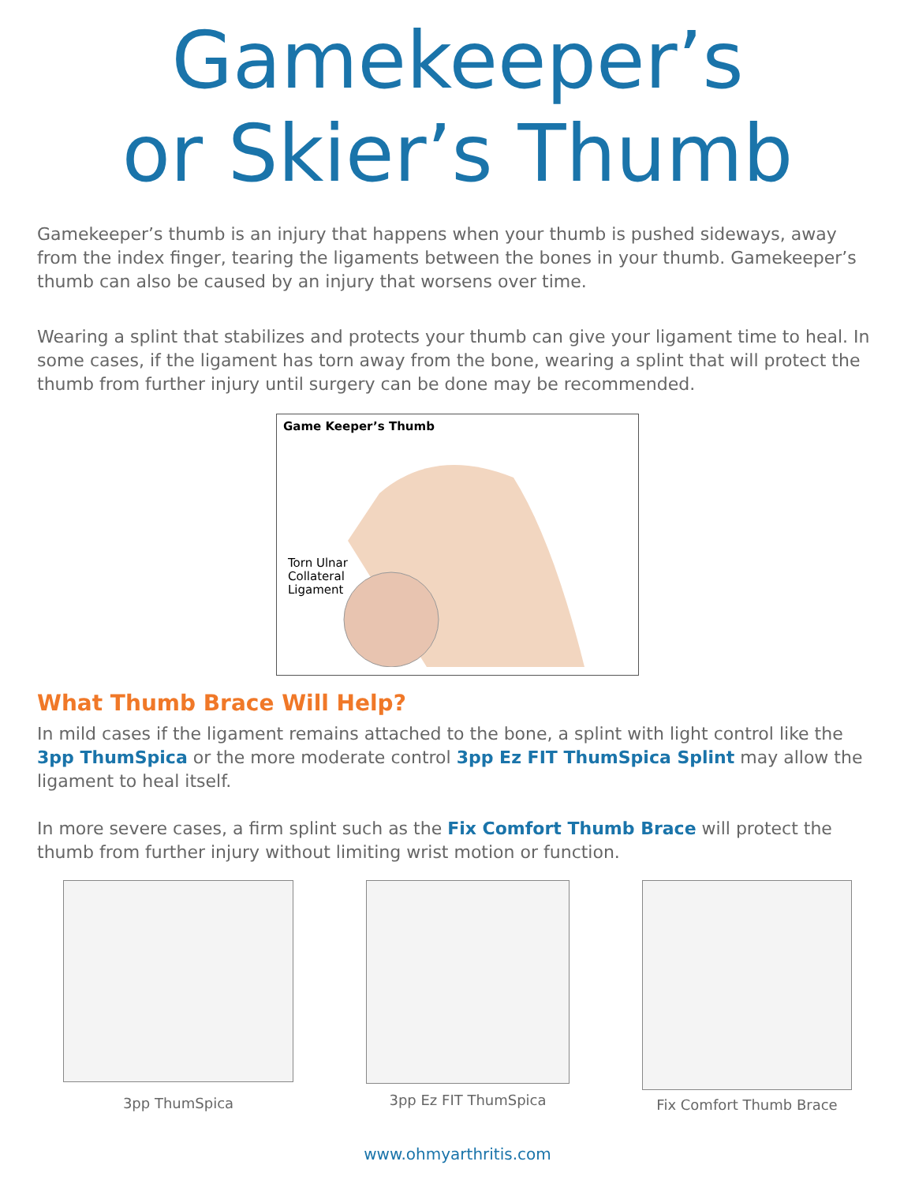Gamekeeper’s
or Skier’s Thumb
Gamekeeper’s thumb is an injury that happens when your thumb is pushed sideways, away from the index finger, tearing the ligaments between the bones in your thumb. Gamekeeper’s thumb can also be caused by an injury that worsens over time.
Wearing a splint that stabilizes and protects your thumb can give your ligament time to heal. In some cases, if the ligament has torn away from the bone, wearing a splint that will protect the thumb from further injury until surgery can be done may be recommended.
Game Keeper’s Thumb
Torn Ulnar
Collateral
Ligament
What Thumb Brace Will Help?
In mild cases if the ligament remains attached to the bone, a splint with light control like the 3pp ThumSpica or the more moderate control 3pp Ez FIT ThumSpica Splint may allow the ligament to heal itself.
In more severe cases, a firm splint such as the Fix Comfort Thumb Brace will protect the thumb from further injury without limiting wrist motion or function.
3pp ThumSpica
3pp Ez FIT ThumSpica Fix Comfort Thumb Brace
www.ohmyarthritis.com